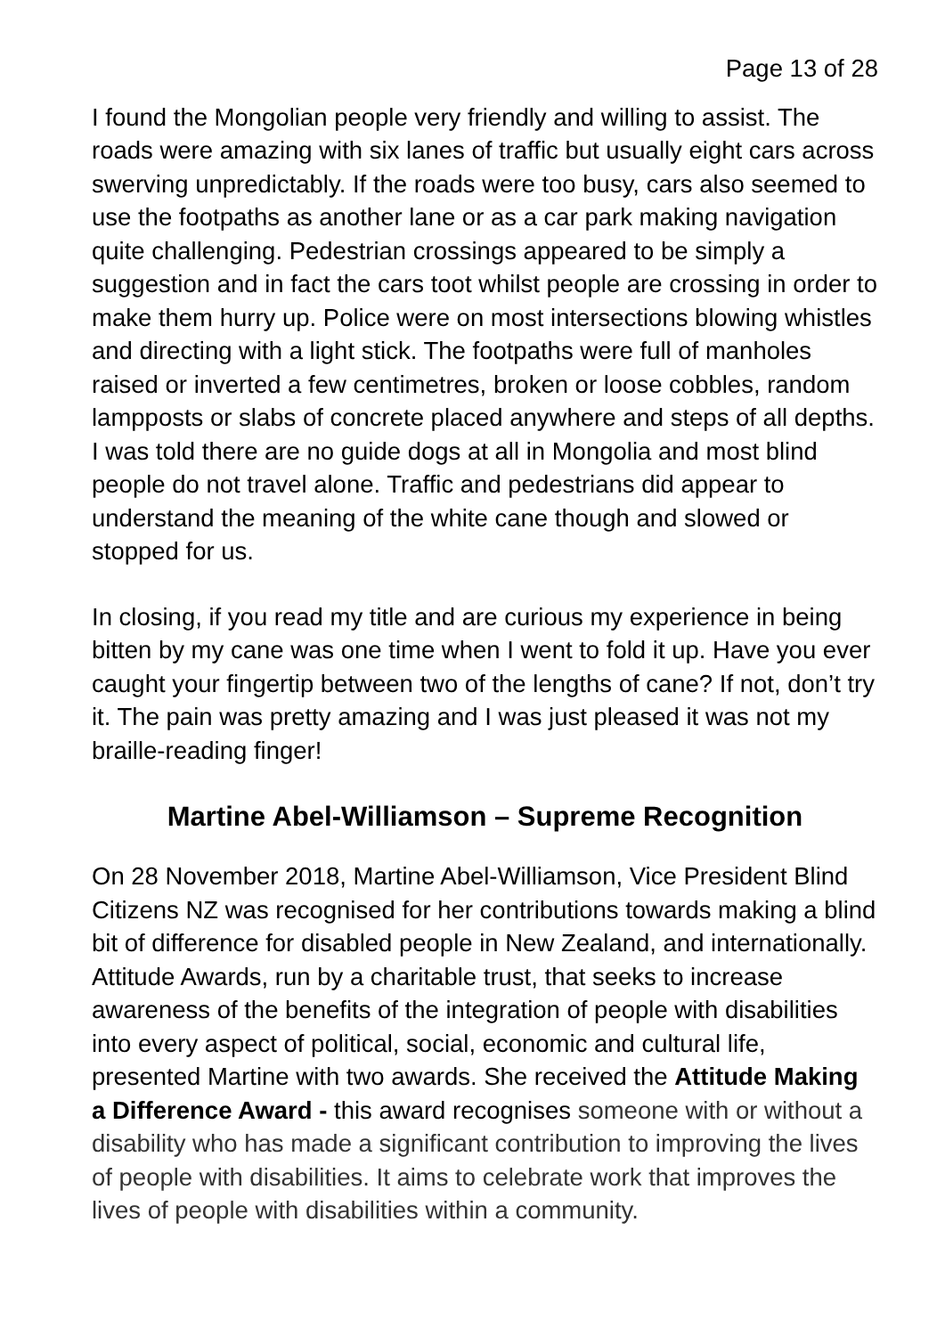Page 13 of 28
I found the Mongolian people very friendly and willing to assist. The roads were amazing with six lanes of traffic but usually eight cars across swerving unpredictably. If the roads were too busy, cars also seemed to use the footpaths as another lane or as a car park making navigation quite challenging. Pedestrian crossings appeared to be simply a suggestion and in fact the cars toot whilst people are crossing in order to make them hurry up. Police were on most intersections blowing whistles and directing with a light stick. The footpaths were full of manholes raised or inverted a few centimetres, broken or loose cobbles, random lampposts or slabs of concrete placed anywhere and steps of all depths. I was told there are no guide dogs at all in Mongolia and most blind people do not travel alone. Traffic and pedestrians did appear to understand the meaning of the white cane though and slowed or stopped for us.
In closing, if you read my title and are curious my experience in being bitten by my cane was one time when I went to fold it up. Have you ever caught your fingertip between two of the lengths of cane? If not, don’t try it. The pain was pretty amazing and I was just pleased it was not my braille-reading finger!
Martine Abel-Williamson – Supreme Recognition
On 28 November 2018, Martine Abel-Williamson, Vice President Blind Citizens NZ was recognised for her contributions towards making a blind bit of difference for disabled people in New Zealand, and internationally. Attitude Awards, run by a charitable trust, that seeks to increase awareness of the benefits of the integration of people with disabilities into every aspect of political, social, economic and cultural life, presented Martine with two awards. She received the Attitude Making a Difference Award - this award recognises someone with or without a disability who has made a significant contribution to improving the lives of people with disabilities. It aims to celebrate work that improves the lives of people with disabilities within a community.